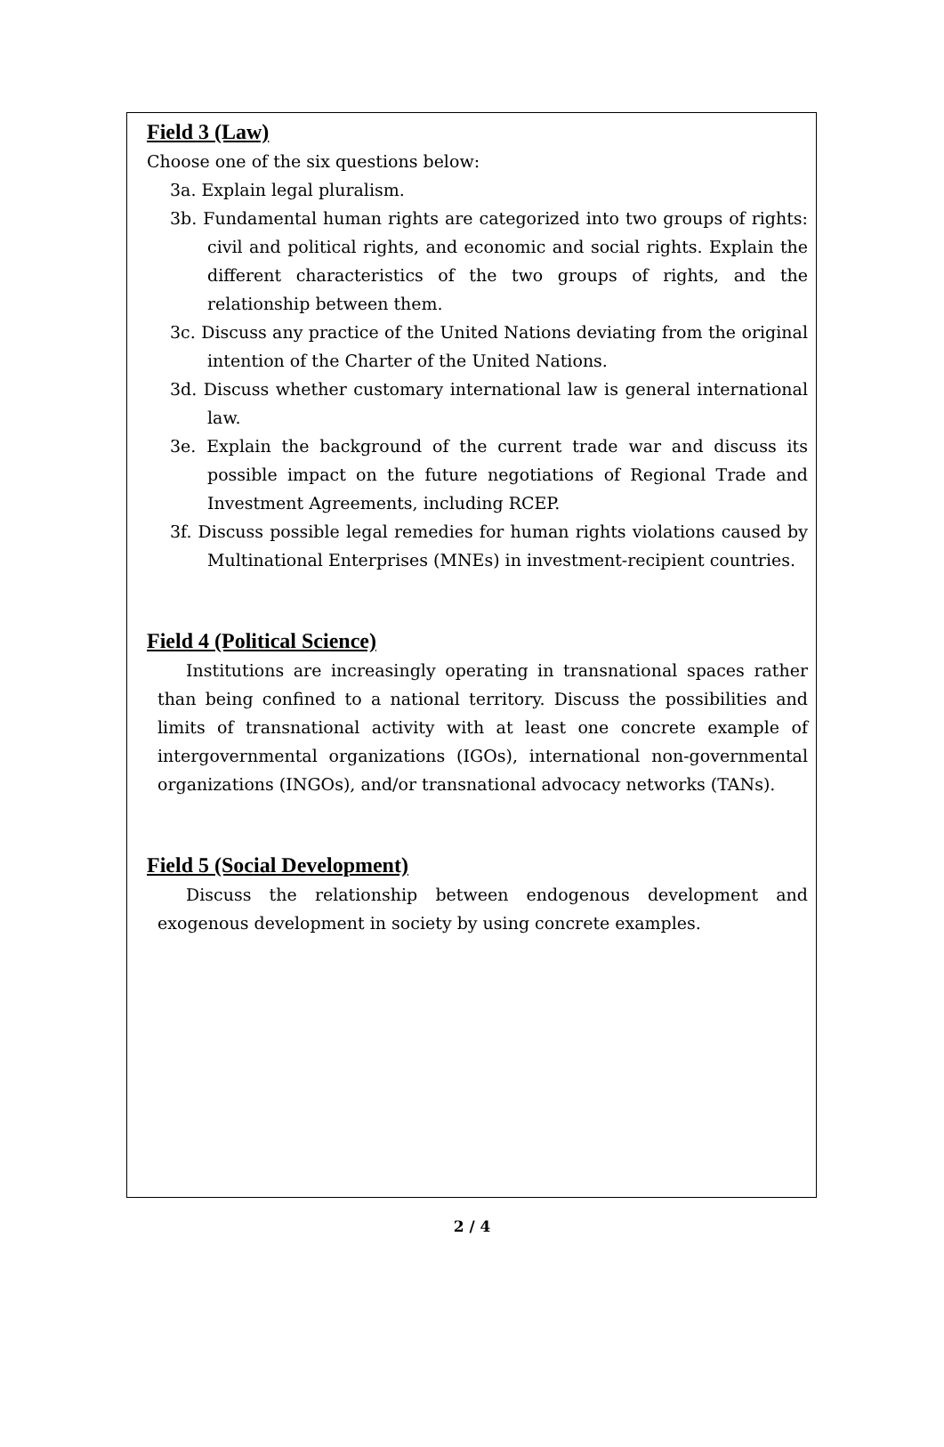Field 3 (Law)
Choose one of the six questions below:
3a. Explain legal pluralism.
3b. Fundamental human rights are categorized into two groups of rights: civil and political rights, and economic and social rights. Explain the different characteristics of the two groups of rights, and the relationship between them.
3c. Discuss any practice of the United Nations deviating from the original intention of the Charter of the United Nations.
3d. Discuss whether customary international law is general international law.
3e. Explain the background of the current trade war and discuss its possible impact on the future negotiations of Regional Trade and Investment Agreements, including RCEP.
3f. Discuss possible legal remedies for human rights violations caused by Multinational Enterprises (MNEs) in investment-recipient countries.
Field 4 (Political Science)
Institutions are increasingly operating in transnational spaces rather than being confined to a national territory. Discuss the possibilities and limits of transnational activity with at least one concrete example of intergovernmental organizations (IGOs), international non-governmental organizations (INGOs), and/or transnational advocacy networks (TANs).
Field 5 (Social Development)
Discuss the relationship between endogenous development and exogenous development in society by using concrete examples.
2 / 4